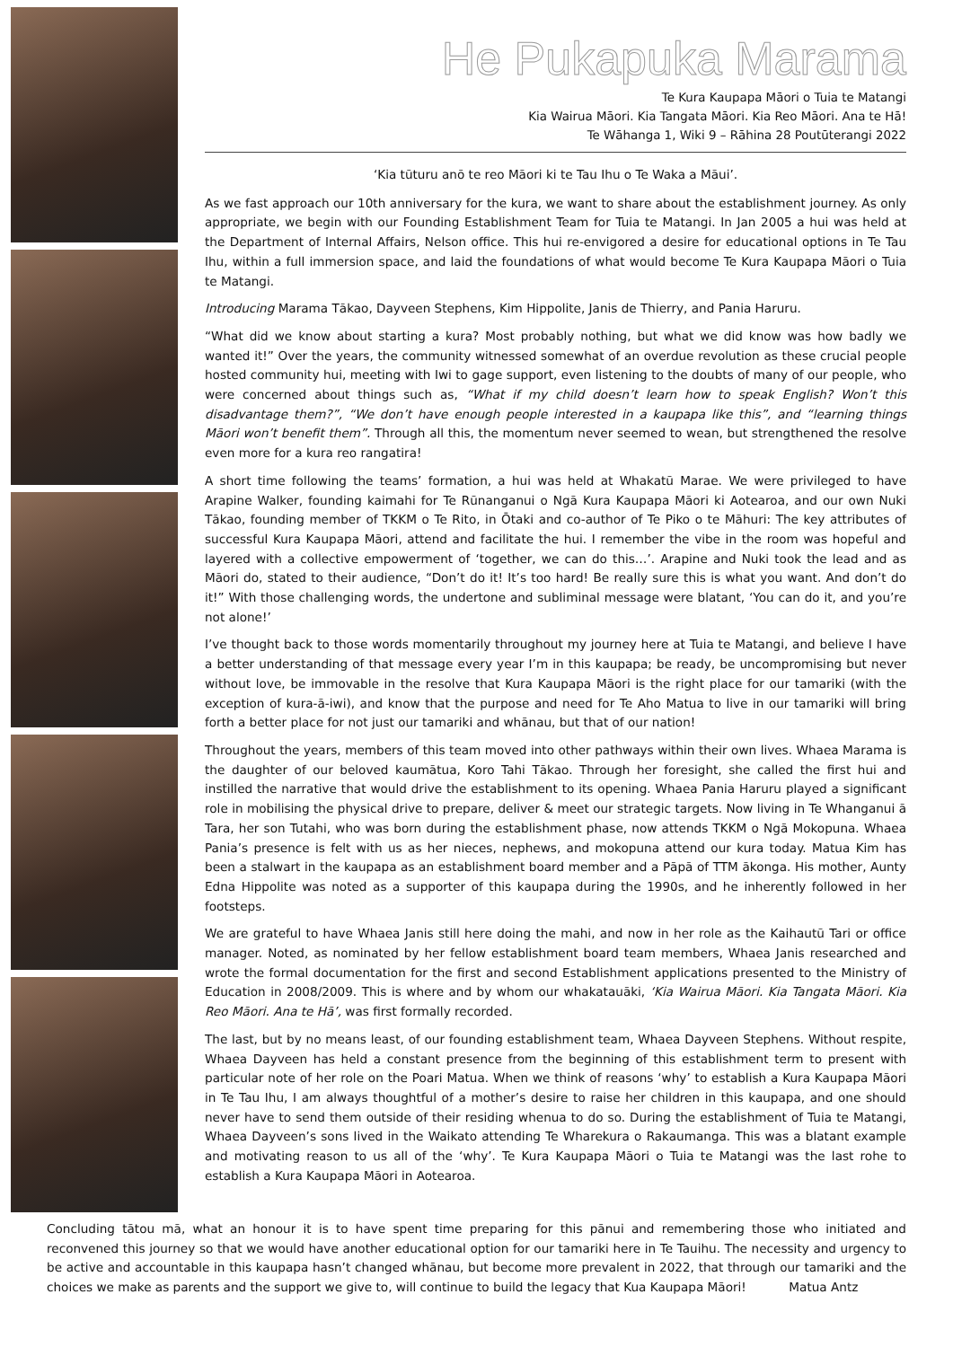He Pukapuka Marama
Te Kura Kaupapa Māori o Tuia te Matangi
Kia Wairua Māori. Kia Tangata Māori. Kia Reo Māori. Ana te Hā!
Te Wāhanga 1, Wiki 9 – Rāhina 28 Poutūterangi 2022
‘Kia tūturu anō te reo Māori ki te Tau Ihu o Te Waka a Māui’.
As we fast approach our 10th anniversary for the kura, we want to share about the establishment journey. As only appropriate, we begin with our Founding Establishment Team for Tuia te Matangi. In Jan 2005 a hui was held at the Department of Internal Affairs, Nelson office. This hui re-envigored a desire for educational options in Te Tau Ihu, within a full immersion space, and laid the foundations of what would become Te Kura Kaupapa Māori o Tuia te Matangi.
Introducing Marama Tākao, Dayveen Stephens, Kim Hippolite, Janis de Thierry, and Pania Haruru.
“What did we know about starting a kura? Most probably nothing, but what we did know was how badly we wanted it!” Over the years, the community witnessed somewhat of an overdue revolution as these crucial people hosted community hui, meeting with Iwi to gage support, even listening to the doubts of many of our people, who were concerned about things such as, “What if my child doesn’t learn how to speak English? Won’t this disadvantage them?”, “We don’t have enough people interested in a kaupapa like this”, and “learning things Māori won’t benefit them”. Through all this, the momentum never seemed to wean, but strengthened the resolve even more for a kura reo rangatira!
A short time following the teams’ formation, a hui was held at Whakatū Marae. We were privileged to have Arapine Walker, founding kaimahi for Te Rūnanganui o Ngā Kura Kaupapa Māori ki Aotearoa, and our own Nuki Tākao, founding member of TKKM o Te Rito, in Ōtaki and co-author of Te Piko o te Māhuri: The key attributes of successful Kura Kaupapa Māori, attend and facilitate the hui. I remember the vibe in the room was hopeful and layered with a collective empowerment of ‘together, we can do this…’. Arapine and Nuki took the lead and as Māori do, stated to their audience, “Don’t do it! It’s too hard! Be really sure this is what you want. And don’t do it!” With those challenging words, the undertone and subliminal message were blatant, ‘You can do it, and you’re not alone!’
I’ve thought back to those words momentarily throughout my journey here at Tuia te Matangi, and believe I have a better understanding of that message every year I’m in this kaupapa; be ready, be uncompromising but never without love, be immovable in the resolve that Kura Kaupapa Māori is the right place for our tamariki (with the exception of kura-ā-iwi), and know that the purpose and need for Te Aho Matua to live in our tamariki will bring forth a better place for not just our tamariki and whānau, but that of our nation!
Throughout the years, members of this team moved into other pathways within their own lives. Whaea Marama is the daughter of our beloved kaumātua, Koro Tahi Tākao. Through her foresight, she called the first hui and instilled the narrative that would drive the establishment to its opening. Whaea Pania Haruru played a significant role in mobilising the physical drive to prepare, deliver & meet our strategic targets. Now living in Te Whanganui ā Tara, her son Tutahi, who was born during the establishment phase, now attends TKKM o Ngā Mokopuna. Whaea Pania’s presence is felt with us as her nieces, nephews, and mokopuna attend our kura today. Matua Kim has been a stalwart in the kaupapa as an establishment board member and a Pāpā of TTM ākonga. His mother, Aunty Edna Hippolite was noted as a supporter of this kaupapa during the 1990s, and he inherently followed in her footsteps.
We are grateful to have Whaea Janis still here doing the mahi, and now in her role as the Kaihautū Tari or office manager. Noted, as nominated by her fellow establishment board team members, Whaea Janis researched and wrote the formal documentation for the first and second Establishment applications presented to the Ministry of Education in 2008/2009. This is where and by whom our whakatauāki, ‘Kia Wairua Māori. Kia Tangata Māori. Kia Reo Māori. Ana te Hā’, was first formally recorded.
The last, but by no means least, of our founding establishment team, Whaea Dayveen Stephens. Without respite, Whaea Dayveen has held a constant presence from the beginning of this establishment term to present with particular note of her role on the Poari Matua. When we think of reasons ‘why’ to establish a Kura Kaupapa Māori in Te Tau Ihu, I am always thoughtful of a mother’s desire to raise her children in this kaupapa, and one should never have to send them outside of their residing whenua to do so. During the establishment of Tuia te Matangi, Whaea Dayveen’s sons lived in the Waikato attending Te Wharekura o Rakaumanga. This was a blatant example and motivating reason to us all of the ‘why’. Te Kura Kaupapa Māori o Tuia te Matangi was the last rohe to establish a Kura Kaupapa Māori in Aotearoa.
Concluding tātou mā, what an honour it is to have spent time preparing for this pānui and remembering those who initiated and reconvened this journey so that we would have another educational option for our tamariki here in Te Tauihu. The necessity and urgency to be active and accountable in this kaupapa hasn’t changed whānau, but become more prevalent in 2022, that through our tamariki and the choices we make as parents and the support we give to, will continue to build the legacy that Kua Kaupapa Māori! Matua Antz